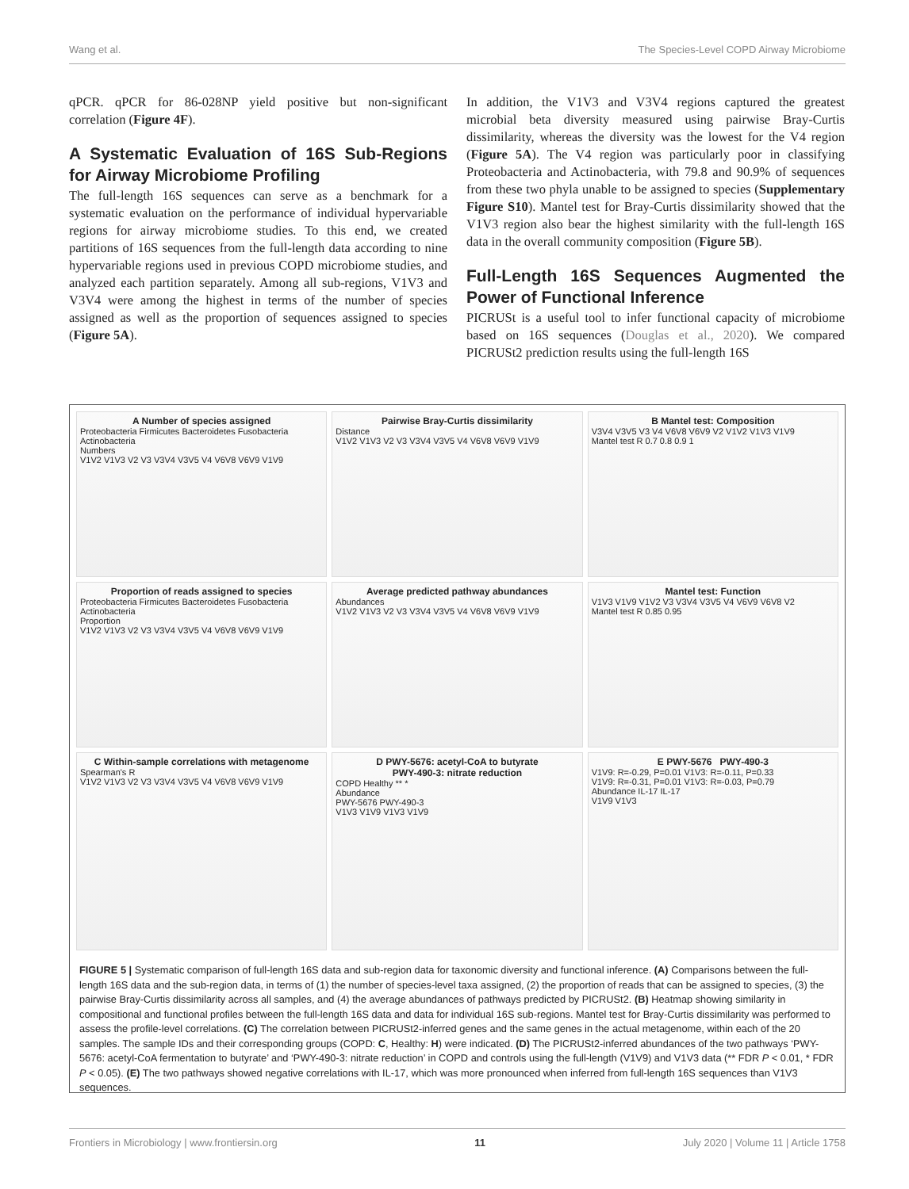Wang et al. The Species-Level COPD Airway Microbiome
qPCR. qPCR for 86-028NP yield positive but non-significant correlation (Figure 4F).
A Systematic Evaluation of 16S Sub-Regions for Airway Microbiome Profiling
The full-length 16S sequences can serve as a benchmark for a systematic evaluation on the performance of individual hypervariable regions for airway microbiome studies. To this end, we created partitions of 16S sequences from the full-length data according to nine hypervariable regions used in previous COPD microbiome studies, and analyzed each partition separately. Among all sub-regions, V1V3 and V3V4 were among the highest in terms of the number of species assigned as well as the proportion of sequences assigned to species (Figure 5A).
In addition, the V1V3 and V3V4 regions captured the greatest microbial beta diversity measured using pairwise Bray-Curtis dissimilarity, whereas the diversity was the lowest for the V4 region (Figure 5A). The V4 region was particularly poor in classifying Proteobacteria and Actinobacteria, with 79.8 and 90.9% of sequences from these two phyla unable to be assigned to species (Supplementary Figure S10). Mantel test for Bray-Curtis dissimilarity showed that the V1V3 region also bear the highest similarity with the full-length 16S data in the overall community composition (Figure 5B).
Full-Length 16S Sequences Augmented the Power of Functional Inference
PICRUSt is a useful tool to infer functional capacity of microbiome based on 16S sequences (Douglas et al., 2020). We compared PICRUSt2 prediction results using the full-length 16S
A Number of species assigned
Proteobacteria Firmicutes Bacteroidetes Fusobacteria Actinobacteria
Numbers
V1V2 V1V3 V2 V3 V3V4 V3V5 V4 V6V8 V6V9 V1V9
Pairwise Bray-Curtis dissimilarity
Distance
V1V2 V1V3 V2 V3 V3V4 V3V5 V4 V6V8 V6V9 V1V9
B Mantel test: Composition
V3V4 V3V5 V3 V4 V6V8 V6V9 V2 V1V2 V1V3 V1V9
Mantel test R 0.7 0.8 0.9 1
Proportion of reads assigned to species
Proteobacteria Firmicutes Bacteroidetes Fusobacteria Actinobacteria
Proportion
V1V2 V1V3 V2 V3 V3V4 V3V5 V4 V6V8 V6V9 V1V9
Average predicted pathway abundances
Abundances
V1V2 V1V3 V2 V3 V3V4 V3V5 V4 V6V8 V6V9 V1V9
Mantel test: Function
V1V3 V1V9 V1V2 V3 V3V4 V3V5 V4 V6V9 V6V8 V2
Mantel test R 0.85 0.95
C Within-sample correlations with metagenome
Spearman's R
V1V2 V1V3 V2 V3 V3V4 V3V5 V4 V6V8 V6V9 V1V9
D PWY-5676: acetyl-CoA to butyrate
PWY-490-3: nitrate reduction
COPD Healthy ** *
Abundance
PWY-5676 PWY-490-3
V1V3 V1V9 V1V3 V1V9
E PWY-5676 PWY-490-3
V1V9: R=-0.29, P=0.01 V1V3: R=-0.11, P=0.33
V1V9: R=-0.31, P=0.01 V1V3: R=-0.03, P=0.79
Abundance IL-17 IL-17
V1V9 V1V3
FIGURE 5 | Systematic comparison of full-length 16S data and sub-region data for taxonomic diversity and functional inference. (A) Comparisons between the full-length 16S data and the sub-region data, in terms of (1) the number of species-level taxa assigned, (2) the proportion of reads that can be assigned to species, (3) the pairwise Bray-Curtis dissimilarity across all samples, and (4) the average abundances of pathways predicted by PICRUSt2. (B) Heatmap showing similarity in compositional and functional profiles between the full-length 16S data and data for individual 16S sub-regions. Mantel test for Bray-Curtis dissimilarity was performed to assess the profile-level correlations. (C) The correlation between PICRUSt2-inferred genes and the same genes in the actual metagenome, within each of the 20 samples. The sample IDs and their corresponding groups (COPD: C, Healthy: H) were indicated. (D) The PICRUSt2-inferred abundances of the two pathways ‘PWY-5676: acetyl-CoA fermentation to butyrate’ and ‘PWY-490-3: nitrate reduction’ in COPD and controls using the full-length (V1V9) and V1V3 data (** FDR P < 0.01, * FDR P < 0.05). (E) The two pathways showed negative correlations with IL-17, which was more pronounced when inferred from full-length 16S sequences than V1V3 sequences.
Frontiers in Microbiology | www.frontiersin.org 11 July 2020 | Volume 11 | Article 1758